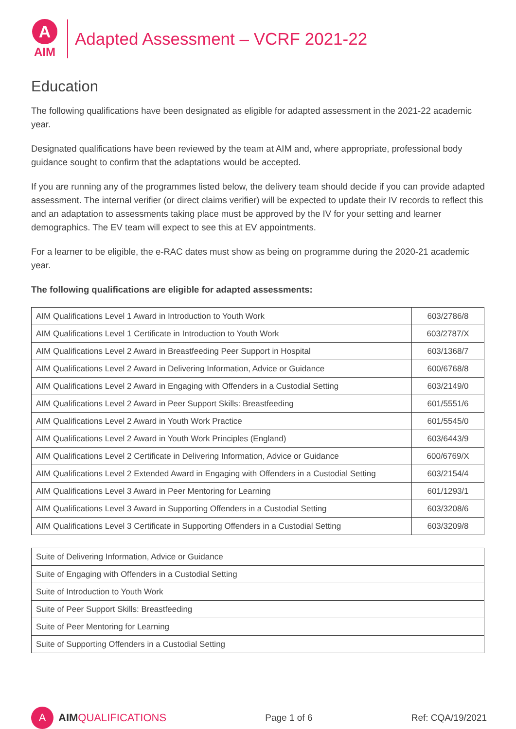A
AIM
Adapted Assessment – VCRF 2021-22
Education
The following qualifications have been designated as eligible for adapted assessment in the 2021-22 academic year.
Designated qualifications have been reviewed by the team at AIM and, where appropriate, professional body guidance sought to confirm that the adaptations would be accepted.
If you are running any of the programmes listed below, the delivery team should decide if you can provide adapted assessment. The internal verifier (or direct claims verifier) will be expected to update their IV records to reflect this and an adaptation to assessments taking place must be approved by the IV for your setting and learner demographics. The EV team will expect to see this at EV appointments.
For a learner to be eligible, the e-RAC dates must show as being on programme during the 2020-21 academic year.
The following qualifications are eligible for adapted assessments:
| AIM Qualifications Level 1 Award in Introduction to Youth Work | 603/2786/8 |
| AIM Qualifications Level 1 Certificate in Introduction to Youth Work | 603/2787/X |
| AIM Qualifications Level 2 Award in Breastfeeding Peer Support in Hospital | 603/1368/7 |
| AIM Qualifications Level 2 Award in Delivering Information, Advice or Guidance | 600/6768/8 |
| AIM Qualifications Level 2 Award in Engaging with Offenders in a Custodial Setting | 603/2149/0 |
| AIM Qualifications Level 2 Award in Peer Support Skills: Breastfeeding | 601/5551/6 |
| AIM Qualifications Level 2 Award in Youth Work Practice | 601/5545/0 |
| AIM Qualifications Level 2 Award in Youth Work Principles (England) | 603/6443/9 |
| AIM Qualifications Level 2 Certificate in Delivering Information, Advice or Guidance | 600/6769/X |
| AIM Qualifications Level 2 Extended Award in Engaging with Offenders in a Custodial Setting | 603/2154/4 |
| AIM Qualifications Level 3 Award in Peer Mentoring for Learning | 601/1293/1 |
| AIM Qualifications Level 3 Award in Supporting Offenders in a Custodial Setting | 603/3208/6 |
| AIM Qualifications Level 3 Certificate in Supporting Offenders in a Custodial Setting | 603/3209/8 |
| Suite of Delivering Information, Advice or Guidance |
| Suite of Engaging with Offenders in a Custodial Setting |
| Suite of Introduction to Youth Work |
| Suite of Peer Support Skills: Breastfeeding |
| Suite of Peer Mentoring for Learning |
| Suite of Supporting Offenders in a Custodial Setting |
A
AIM QUALIFICATIONS
Page 1 of 6 Ref: CQA/19/2021